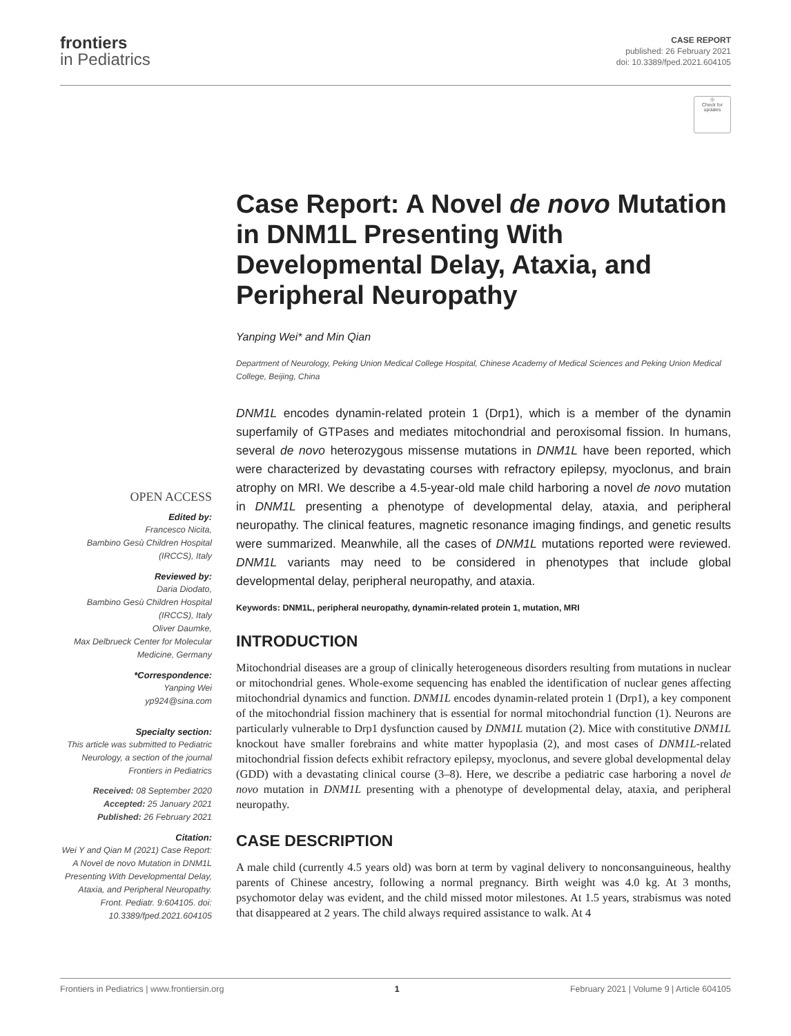frontiers
in Pediatrics
CASE REPORT
published: 26 February 2021
doi: 10.3389/fped.2021.604105
◎
Check for updates
Case Report: A Novel de novo Mutation in DNM1L Presenting With Developmental Delay, Ataxia, and Peripheral Neuropathy
Yanping Wei* and Min Qian
Department of Neurology, Peking Union Medical College Hospital, Chinese Academy of Medical Sciences and Peking Union Medical College, Beijing, China
OPEN ACCESS
Edited by:
Francesco Nicita,
Bambino Gesù Children Hospital (IRCCS), Italy
Reviewed by:
Daria Diodato,
Bambino Gesù Children Hospital (IRCCS), Italy
Oliver Daumke,
Max Delbrueck Center for Molecular Medicine, Germany
*Correspondence:
Yanping Wei
yp924@sina.com
Specialty section:
This article was submitted to Pediatric Neurology, a section of the journal Frontiers in Pediatrics
Received: 08 September 2020
Accepted: 25 January 2021
Published: 26 February 2021
Citation:
Wei Y and Qian M (2021) Case Report: A Novel de novo Mutation in DNM1L Presenting With Developmental Delay, Ataxia, and Peripheral Neuropathy. Front. Pediatr. 9:604105. doi: 10.3389/fped.2021.604105
DNM1L encodes dynamin-related protein 1 (Drp1), which is a member of the dynamin superfamily of GTPases and mediates mitochondrial and peroxisomal fission. In humans, several de novo heterozygous missense mutations in DNM1L have been reported, which were characterized by devastating courses with refractory epilepsy, myoclonus, and brain atrophy on MRI. We describe a 4.5-year-old male child harboring a novel de novo mutation in DNM1L presenting a phenotype of developmental delay, ataxia, and peripheral neuropathy. The clinical features, magnetic resonance imaging findings, and genetic results were summarized. Meanwhile, all the cases of DNM1L mutations reported were reviewed. DNM1L variants may need to be considered in phenotypes that include global developmental delay, peripheral neuropathy, and ataxia.
Keywords: DNM1L, peripheral neuropathy, dynamin-related protein 1, mutation, MRI
INTRODUCTION
Mitochondrial diseases are a group of clinically heterogeneous disorders resulting from mutations in nuclear or mitochondrial genes. Whole-exome sequencing has enabled the identification of nuclear genes affecting mitochondrial dynamics and function. DNM1L encodes dynamin-related protein 1 (Drp1), a key component of the mitochondrial fission machinery that is essential for normal mitochondrial function (1). Neurons are particularly vulnerable to Drp1 dysfunction caused by DNM1L mutation (2). Mice with constitutive DNM1L knockout have smaller forebrains and white matter hypoplasia (2), and most cases of DNM1L-related mitochondrial fission defects exhibit refractory epilepsy, myoclonus, and severe global developmental delay (GDD) with a devastating clinical course (3–8). Here, we describe a pediatric case harboring a novel de novo mutation in DNM1L presenting with a phenotype of developmental delay, ataxia, and peripheral neuropathy.
CASE DESCRIPTION
A male child (currently 4.5 years old) was born at term by vaginal delivery to nonconsanguineous, healthy parents of Chinese ancestry, following a normal pregnancy. Birth weight was 4.0 kg. At 3 months, psychomotor delay was evident, and the child missed motor milestones. At 1.5 years, strabismus was noted that disappeared at 2 years. The child always required assistance to walk. At 4
Frontiers in Pediatrics | www.frontiersin.org 1 February 2021 | Volume 9 | Article 604105